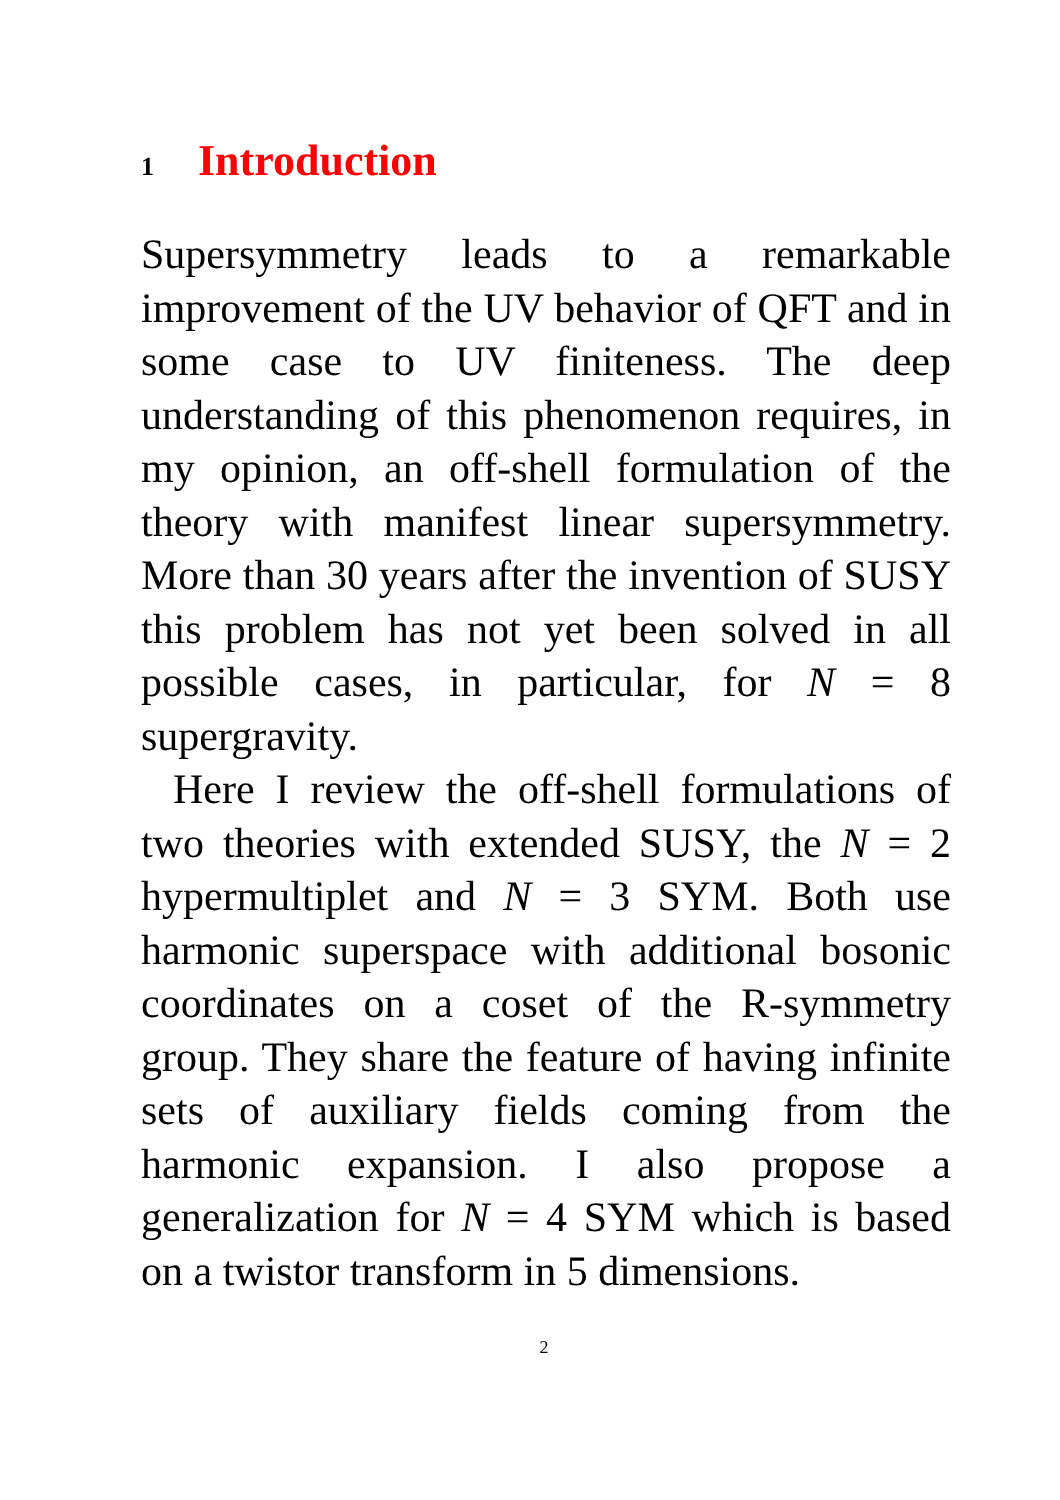1 Introduction
Supersymmetry leads to a remarkable improvement of the UV behavior of QFT and in some case to UV finiteness. The deep understanding of this phenomenon requires, in my opinion, an off-shell formulation of the theory with manifest linear supersymmetry. More than 30 years after the invention of SUSY this problem has not yet been solved in all possible cases, in particular, for N = 8 supergravity.
Here I review the off-shell formulations of two theories with extended SUSY, the N = 2 hypermultiplet and N = 3 SYM. Both use harmonic superspace with additional bosonic coordinates on a coset of the R-symmetry group. They share the feature of having infinite sets of auxiliary fields coming from the harmonic expansion. I also propose a generalization for N = 4 SYM which is based on a twistor transform in 5 dimensions.
2